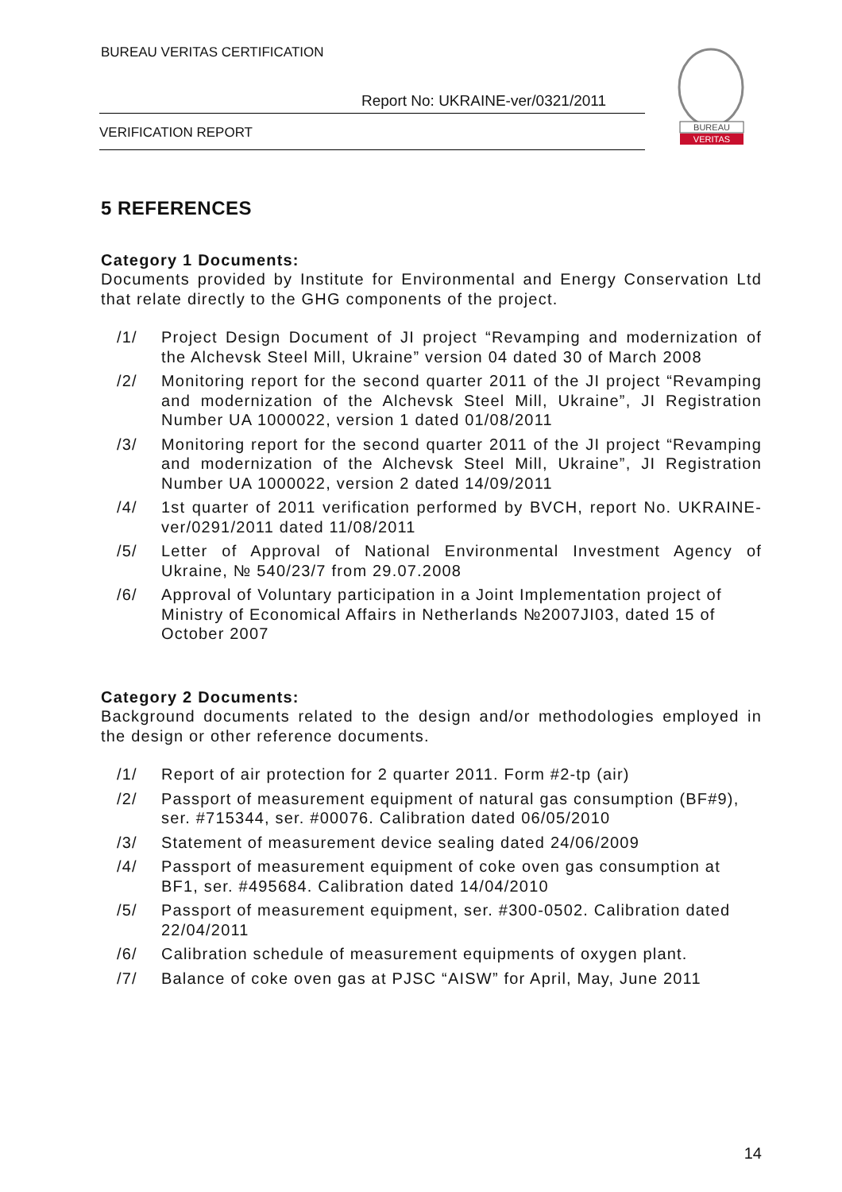BUREAU VERITAS CERTIFICATION
Report No: UKRAINE-ver/0321/2011
VERIFICATION REPORT
BUREAU
VERITAS
5 REFERENCES
Category 1 Documents:
Documents provided by Institute for Environmental and Energy Conservation Ltd that relate directly to the GHG components of the project.
/1/ Project Design Document of JI project “Revamping and modernization of the Alchevsk Steel Mill, Ukraine” version 04 dated 30 of March 2008
/2/ Monitoring report for the second quarter 2011 of the JI project “Revamping and modernization of the Alchevsk Steel Mill, Ukraine”, JI Registration Number UA 1000022, version 1 dated 01/08/2011
/3/ Monitoring report for the second quarter 2011 of the JI project “Revamping and modernization of the Alchevsk Steel Mill, Ukraine”, JI Registration Number UA 1000022, version 2 dated 14/09/2011
/4/ 1st quarter of 2011 verification performed by BVCH, report No. UKRAINE-ver/0291/2011 dated 11/08/2011
/5/ Letter of Approval of National Environmental Investment Agency of Ukraine, № 540/23/7 from 29.07.2008
/6/ Approval of Voluntary participation in a Joint Implementation project of Ministry of Economical Affairs in Netherlands №2007JI03, dated 15 of October 2007
Category 2 Documents:
Background documents related to the design and/or methodologies employed in the design or other reference documents.
/1/ Report of air protection for 2 quarter 2011. Form #2-tp (air)
/2/ Passport of measurement equipment of natural gas consumption (BF#9), ser. #715344, ser. #00076. Calibration dated 06/05/2010
/3/ Statement of measurement device sealing dated 24/06/2009
/4/ Passport of measurement equipment of coke oven gas consumption at BF1, ser. #495684. Calibration dated 14/04/2010
/5/ Passport of measurement equipment, ser. #300-0502. Calibration dated 22/04/2011
/6/ Calibration schedule of measurement equipments of oxygen plant.
/7/ Balance of coke oven gas at PJSC “AISW” for April, May, June 2011
14